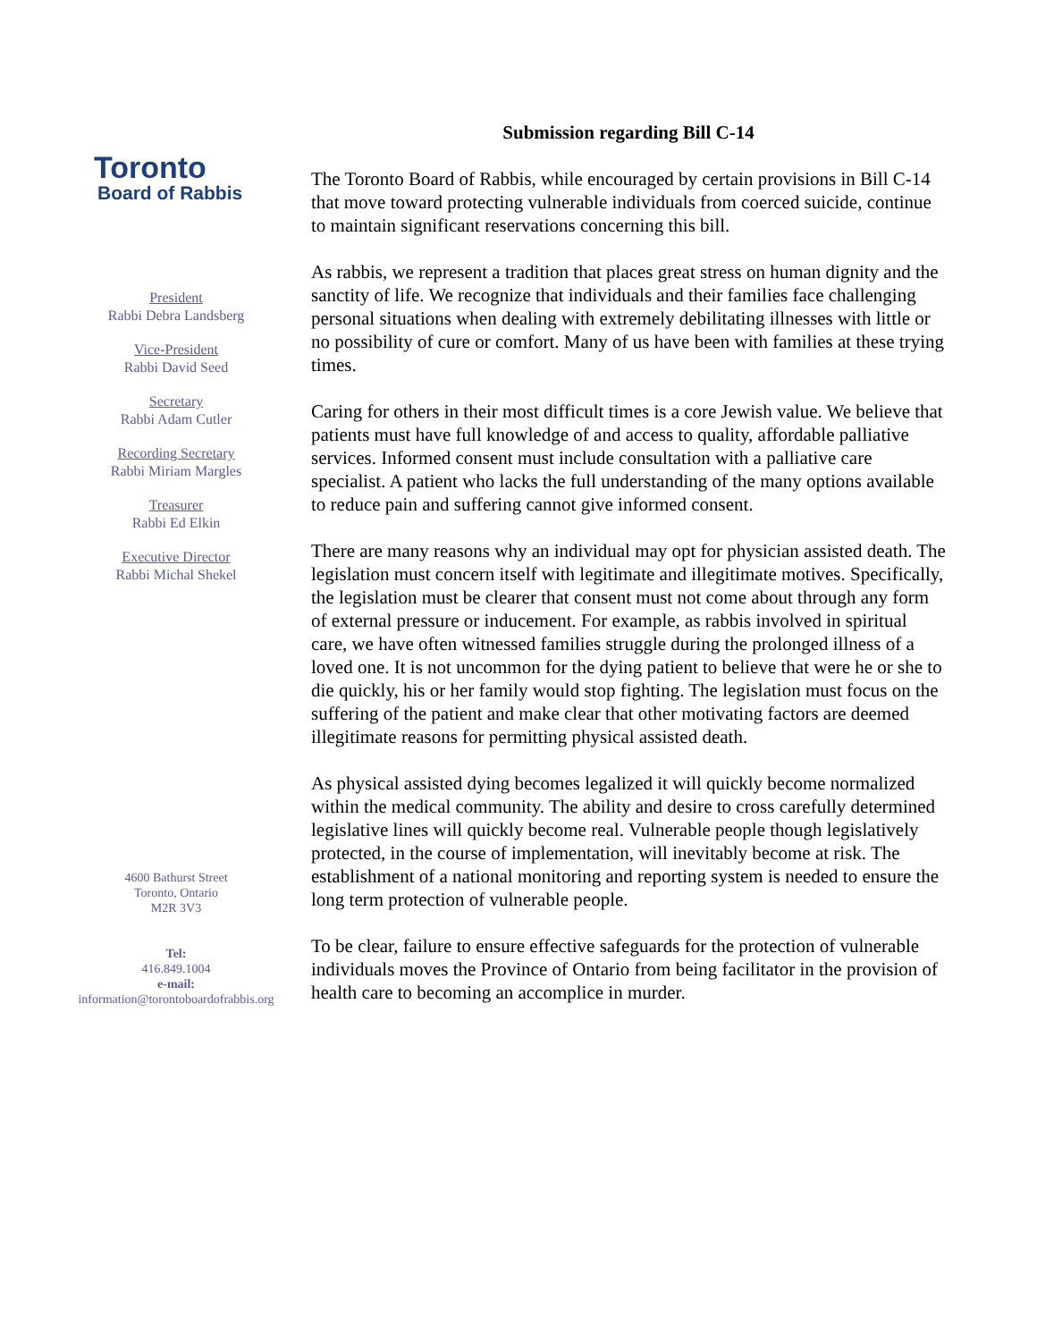Toronto
Board of Rabbis
President
Rabbi Debra Landsberg
Vice-President
Rabbi David Seed
Secretary
Rabbi Adam Cutler
Recording Secretary
Rabbi Miriam Margles
Treasurer
Rabbi Ed Elkin
Executive Director
Rabbi Michal Shekel
4600 Bathurst Street
Toronto, Ontario
M2R 3V3
Tel:
416.849.1004
e-mail:
information@torontoboardofrabbis.org
Submission regarding Bill C-14
The Toronto Board of Rabbis, while encouraged by certain provisions in Bill C-14 that move toward protecting vulnerable individuals from coerced suicide, continue to maintain significant reservations concerning this bill.
As rabbis, we represent a tradition that places great stress on human dignity and the sanctity of life. We recognize that individuals and their families face challenging personal situations when dealing with extremely debilitating illnesses with little or no possibility of cure or comfort. Many of us have been with families at these trying times.
Caring for others in their most difficult times is a core Jewish value. We believe that patients must have full knowledge of and access to quality, affordable palliative services. Informed consent must include consultation with a palliative care specialist. A patient who lacks the full understanding of the many options available to reduce pain and suffering cannot give informed consent.
There are many reasons why an individual may opt for physician assisted death. The legislation must concern itself with legitimate and illegitimate motives. Specifically, the legislation must be clearer that consent must not come about through any form of external pressure or inducement. For example, as rabbis involved in spiritual care, we have often witnessed families struggle during the prolonged illness of a loved one. It is not uncommon for the dying patient to believe that were he or she to die quickly, his or her family would stop fighting. The legislation must focus on the suffering of the patient and make clear that other motivating factors are deemed illegitimate reasons for permitting physical assisted death.
As physical assisted dying becomes legalized it will quickly become normalized within the medical community. The ability and desire to cross carefully determined legislative lines will quickly become real. Vulnerable people though legislatively protected, in the course of implementation, will inevitably become at risk. The establishment of a national monitoring and reporting system is needed to ensure the long term protection of vulnerable people.
To be clear, failure to ensure effective safeguards for the protection of vulnerable individuals moves the Province of Ontario from being facilitator in the provision of health care to becoming an accomplice in murder.